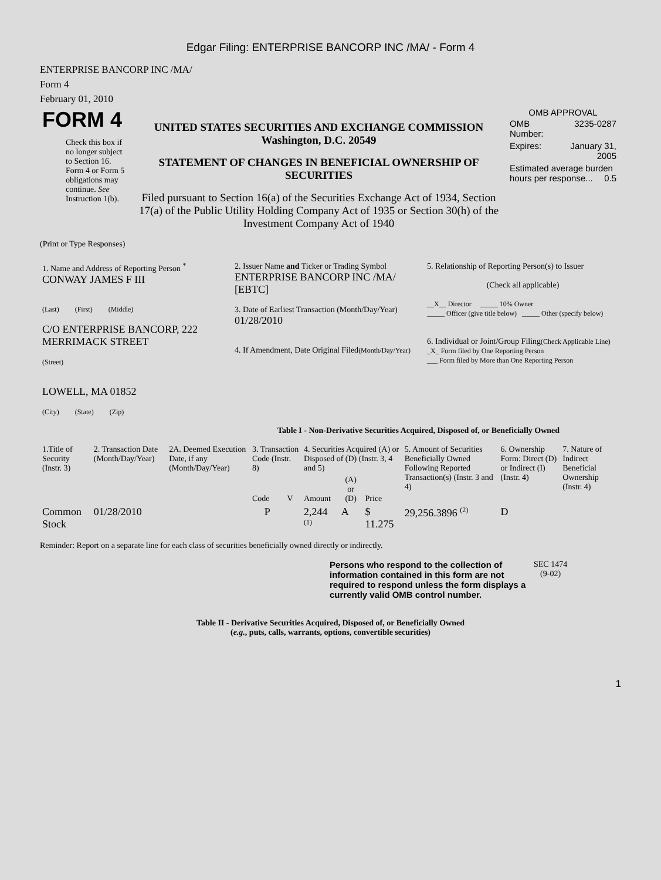Edgar Filing: ENTERPRISE BANCORP INC /MA/ - Form 4
ENTERPRISE BANCORP INC /MA/
Form 4
February 01, 2010
| FORM 4 Check this box if no longer subject to Section 16. Form 4 or Form 5 obligations may continue. See Instruction 1(b). | UNITED STATES SECURITIES AND EXCHANGE COMMISSION Washington, D.C. 20549 STATEMENT OF CHANGES IN BENEFICIAL OWNERSHIP OF SECURITIES Filed pursuant to Section 16(a) of the Securities Exchange Act of 1934, Section 17(a) of the Public Utility Holding Company Act of 1935 or Section 30(h) of the Investment Company Act of 1940 | OMB APPROVAL / OMB Number: / 3235-0287 / / Expires: / January 31, 2005 / / Estimated average burden hours per response... 0.5 / / |
(Print or Type Responses)
| 1. Name and Address of Reporting Person <sup>*</sup> CONWAY JAMES F III (Last) (First) (Middle) C/O ENTERPRISE BANCORP, 222 MERRIMACK STREET (Street) LOWELL, MA 01852 (City) (State) (Zip) | 2. Issuer Name and Ticker or Trading Symbol ENTERPRISE BANCORP INC /MA/ [EBTC] 3. Date of Earliest Transaction (Month/Day/Year) 01/28/2010 4. If Amendment, Date Original Filed (Month/Day/Year) | 5. Relationship of Reporting Person(s) to Issuer (Check all applicable) __X__ Director _____ 10% Owner _____ Officer (give title below) _____ Other (specify below) 6. Individual or Joint/Group Filing (Check Applicable Line) _X_ Form filed by One Reporting Person ___ Form filed by More than One Reporting Person |
Table I - Non-Derivative Securities Acquired, Disposed of, or Beneficially Owned
| 1.Title of Security (Instr. 3) | 2. Transaction Date (Month/Day/Year) | 2A. Deemed Execution Date, if any (Month/Day/Year) | 3. Transaction Code (Instr. 8) | | 4. Securities Acquired (A) or Disposed of (D) (Instr. 3, 4 and 5) | | | 5. Amount of Securities Beneficially Owned Following Reported Transaction(s) (Instr. 3 and 4) | 6. Ownership Form: Direct (D) or Indirect (I) (Instr. 4) | 7. Nature of Indirect Beneficial Ownership (Instr. 4) |
| --- | --- | --- | --- | --- | --- | --- | --- | --- | --- | --- |
| | | | Code | V | Amount | (A) or (D) | Price | | | |
| Common Stock | 01/28/2010 | | P | | 2,244 <sup>(1)</sup> | A | $ 11.275 | 29,256.3896 <sup>(2)</sup> | D | |
Reminder: Report on a separate line for each class of securities beneficially owned directly or indirectly.
| Persons who respond to the collection of information contained in this form are not required to respond unless the form displays a currently valid OMB control number. | SEC 1474 (9-02) |
Table II - Derivative Securities Acquired, Disposed of, or Beneficially Owned
(e.g., puts, calls, warrants, options, convertible securities)
1